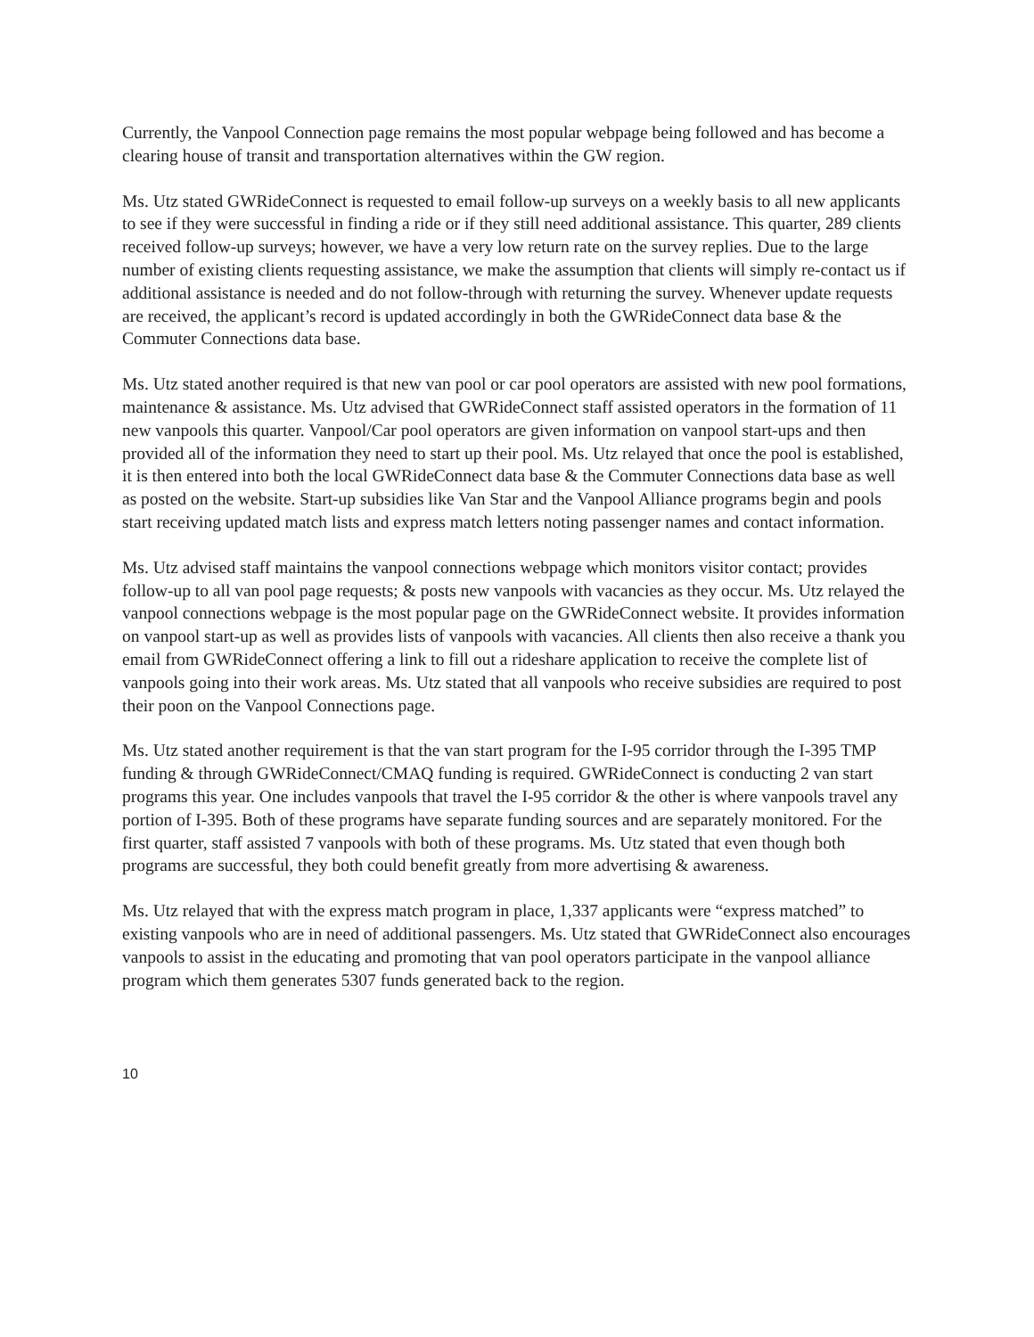Currently, the Vanpool Connection page remains the most popular webpage being followed and has become a clearing house of transit and transportation alternatives within the GW region.
Ms. Utz stated GWRideConnect is requested to email follow-up surveys on a weekly basis to all new applicants to see if they were successful in finding a ride or if they still need additional assistance. This quarter, 289 clients received follow-up surveys; however, we have a very low return rate on the survey replies. Due to the large number of existing clients requesting assistance, we make the assumption that clients will simply re-contact us if additional assistance is needed and do not follow-through with returning the survey. Whenever update requests are received, the applicant’s record is updated accordingly in both the GWRideConnect data base & the Commuter Connections data base.
Ms. Utz stated another required is that new van pool or car pool operators are assisted with new pool formations, maintenance & assistance. Ms. Utz advised that GWRideConnect staff assisted operators in the formation of 11 new vanpools this quarter. Vanpool/Car pool operators are given information on vanpool start-ups and then provided all of the information they need to start up their pool. Ms. Utz relayed that once the pool is established, it is then entered into both the local GWRideConnect data base & the Commuter Connections data base as well as posted on the website. Start-up subsidies like Van Star and the Vanpool Alliance programs begin and pools start receiving updated match lists and express match letters noting passenger names and contact information.
Ms. Utz advised staff maintains the vanpool connections webpage which monitors visitor contact; provides follow-up to all van pool page requests; & posts new vanpools with vacancies as they occur. Ms. Utz relayed the vanpool connections webpage is the most popular page on the GWRideConnect website. It provides information on vanpool start-up as well as provides lists of vanpools with vacancies. All clients then also receive a thank you email from GWRideConnect offering a link to fill out a rideshare application to receive the complete list of vanpools going into their work areas. Ms. Utz stated that all vanpools who receive subsidies are required to post their poon on the Vanpool Connections page.
Ms. Utz stated another requirement is that the van start program for the I-95 corridor through the I-395 TMP funding & through GWRideConnect/CMAQ funding is required. GWRideConnect is conducting 2 van start programs this year. One includes vanpools that travel the I-95 corridor & the other is where vanpools travel any portion of I-395. Both of these programs have separate funding sources and are separately monitored. For the first quarter, staff assisted 7 vanpools with both of these programs. Ms. Utz stated that even though both programs are successful, they both could benefit greatly from more advertising & awareness.
Ms. Utz relayed that with the express match program in place, 1,337 applicants were “express matched” to existing vanpools who are in need of additional passengers. Ms. Utz stated that GWRideConnect also encourages vanpools to assist in the educating and promoting that van pool operators participate in the vanpool alliance program which them generates 5307 funds generated back to the region.
10